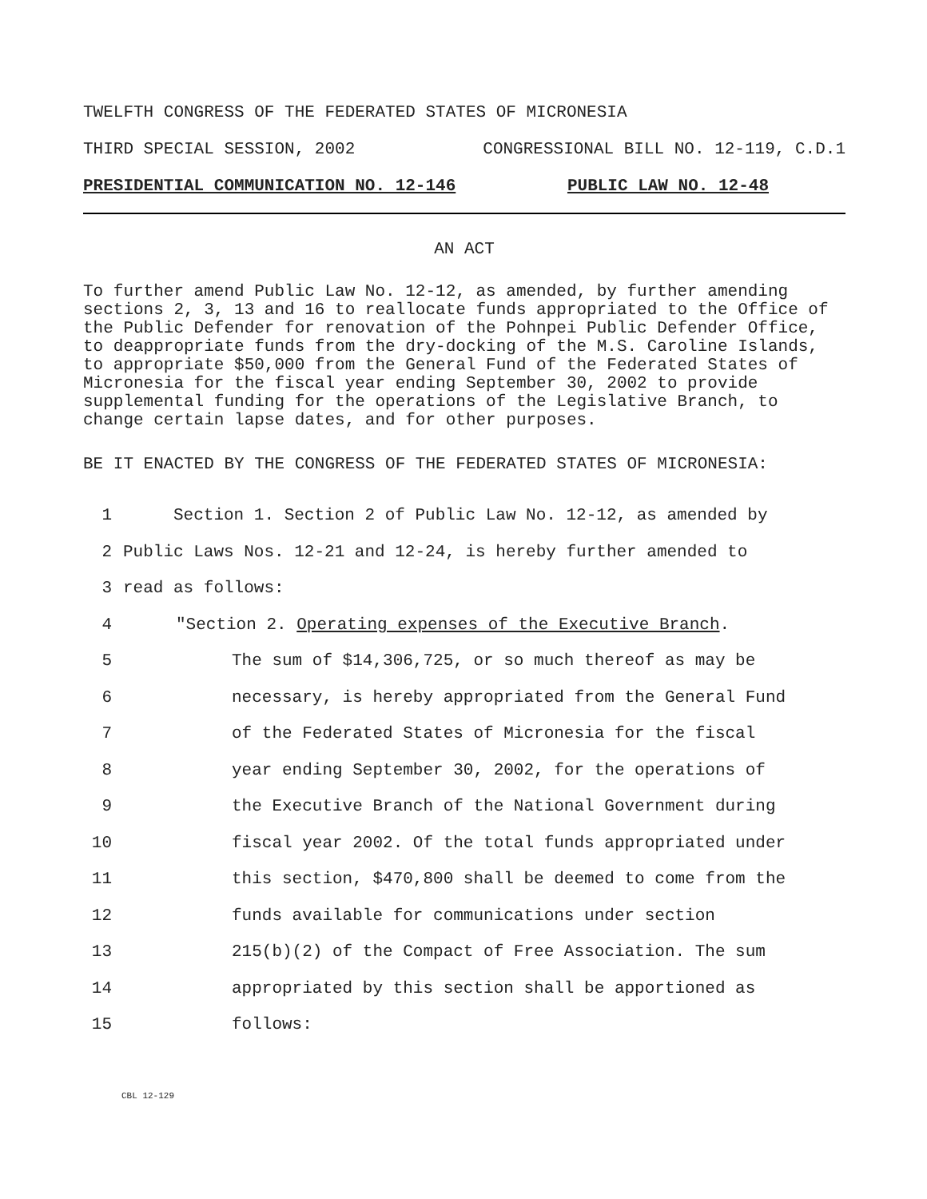TWELFTH CONGRESS OF THE FEDERATED STATES OF MICRONESIA
THIRD SPECIAL SESSION, 2002 CONGRESSIONAL BILL NO. 12-119, C.D.1
PRESIDENTIAL COMMUNICATION NO. 12-146 PUBLIC LAW NO. 12-48
AN ACT
To further amend Public Law No. 12-12, as amended, by further amending sections 2, 3, 13 and 16 to reallocate funds appropriated to the Office of the Public Defender for renovation of the Pohnpei Public Defender Office, to deappropriate funds from the dry-docking of the M.S. Caroline Islands, to appropriate $50,000 from the General Fund of the Federated States of Micronesia for the fiscal year ending September 30, 2002 to provide supplemental funding for the operations of the Legislative Branch, to change certain lapse dates, and for other purposes.
BE IT ENACTED BY THE CONGRESS OF THE FEDERATED STATES OF MICRONESIA:
1 Section 1. Section 2 of Public Law No. 12-12, as amended by
2 Public Laws Nos. 12-21 and 12-24, is hereby further amended to
3 read as follows:
4 "Section 2. Operating expenses of the Executive Branch.
5 The sum of $14,306,725, or so much thereof as may be
6 necessary, is hereby appropriated from the General Fund
7 of the Federated States of Micronesia for the fiscal
8 year ending September 30, 2002, for the operations of
9 the Executive Branch of the National Government during
10 fiscal year 2002. Of the total funds appropriated under
11 this section, $470,800 shall be deemed to come from the
12 funds available for communications under section
13 215(b)(2) of the Compact of Free Association. The sum
14 appropriated by this section shall be apportioned as
15 follows:
CBL 12-129